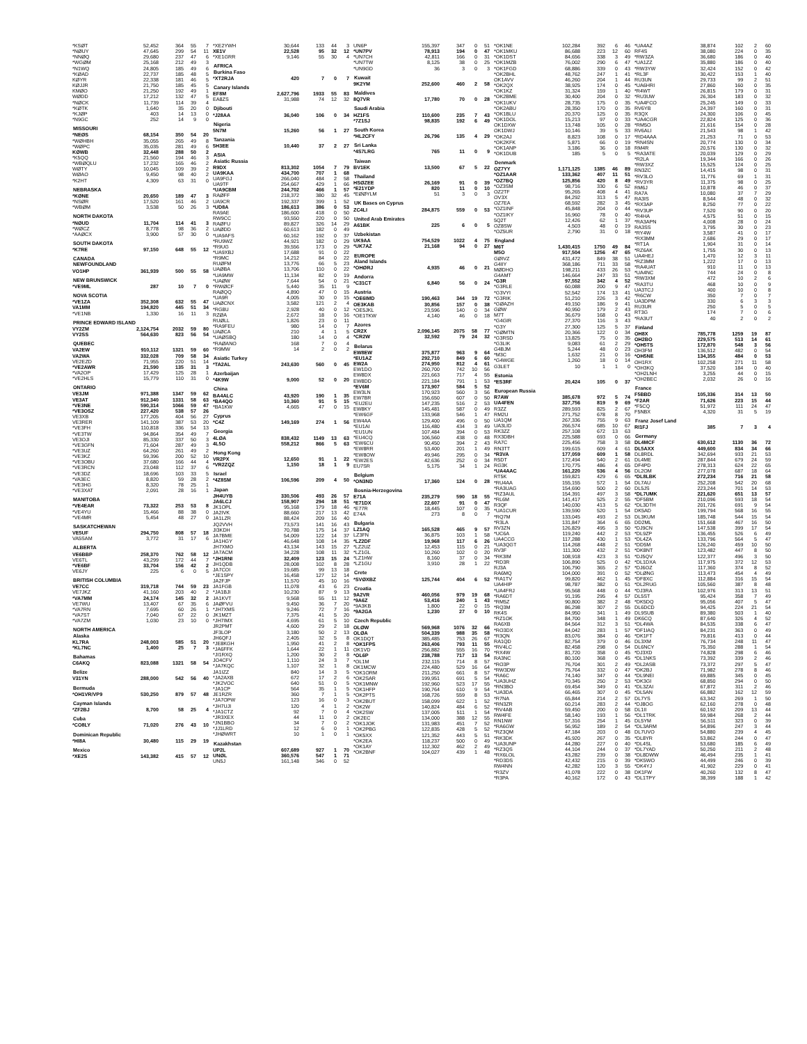| *KSØT | 52,452 | 364 | 55 | 7 |
| *NØUY | 47,645 | 299 | 54 | 11 |
| *NNØQ | 29,680 | 237 | 47 | 6 |
| *WGØM | 25,168 | 212 | 49 | 3 |
| *N1WQ | 24,805 | 185 | 49 | 6 |
| *KØAD | 22,737 | 185 | 48 | 5 |
| KØYR | 22,338 | 181 | 46 | 5 |
| KØJJR | 21,750 | 185 | 45 | 5 |
| KMØO | 21,250 | 192 | 49 | 1 |
| WØDD | 17,212 | 132 | 47 | 5 |
| *NØCK | 11,739 | 114 | 39 | 4 |
| *KØTK | 1,640 | 35 | 20 | 0 |
| *KJØP | 403 | 14 | 13 | 0 |
| *N9GC | 252 | 14 | 9 | 0 |
| MISSOURI | | | | |
| *NEØS | 68,154 | 350 | 54 | 20 |
| *WØHBH | 35,055 | 265 | 49 | 8 |
| *WØPC | 35,035 | 281 | 49 | 6 |
| KØWB | 32,448 | 288 | 50 | 2 |
| *K5QQ | 21,560 | 194 | 46 | 3 |
| *WBØQLU | 17,232 | 165 | 46 | 2 |
| WØTY | 10,045 | 109 | 39 | 2 |
| WØAO | 9,450 | 98 | 40 | 2 |
| *K2HT | 4,309 | 63 | 31 | 0 |
| NEBRASKA | | | | |
| *KØNE | 20,650 | 189 | 47 | 3 |
| *NSØR | 17,520 | 161 | 46 | 2 |
| *WBØM | 3,538 | 50 | 26 | 3 |
| NORTH DAKOTA | | | | |
| *NØUD | 11,704 | 114 | 41 | 3 |
| *WØCZ | 8,778 | 98 | 36 | 2 |
| *AAØCX | 3,900 | 57 | 30 | 0 |
| SOUTH DAKOTA | | | | |
| *K7RE | 97,150 | 648 | 55 | 12 |
| CANADA NEWFOUNDLAND | | | | |
| VO1HP | 361,939 | 500 | 55 | 58 |
| NEW BRUNSWICK | | | | |
| *VE9ML | 287 | 10 | 7 | 0 |
| NOVA SCOTIA | | | | |
| *VE1ZA | 352,308 | 632 | 55 | 47 |
| VA1MM | 194,820 | 445 | 51 | 34 |
| *VE1NB | 1,330 | 16 | 11 | 3 |
| PRINCE EDWARD ISLAND | | | | |
| VY2ZM | 2,124,754 | 2032 | 59 | 80 |
| VY2SS | 564,630 | 823 | 56 | 54 |
| QUEBEC | | | | |
| VA2EW | 910,112 | 1321 | 59 | 60 |
| VA2WA | 332,028 | 709 | 58 | 34 |
| VE2EZD | 71,955 | 220 | 51 | 14 |
| *VE2AWR | 21,590 | 135 | 31 | 3 |
| *VA2OP | 17,429 | 125 | 28 | 1 |
| *VE2HLS | 15,779 | 110 | 31 | 0 |
| ONTARIO | | | | |
| VE3JM | 971,388 | 1347 | 59 | 62 |
| VE3AT | 912,340 | 1331 | 58 | 63 |
| *VE3NE | 590,314 | 1066 | 59 | 47 |
| *VE3OSZ | 227,420 | 538 | 57 | 26 |
| VE3XB | 177,205 | 404 | 56 | 27 |
| VE3RER | 141,109 | 387 | 53 | 20 |
| *VE3FH | 110,818 | 336 | 54 | 13 |
| *VE3TW | 94,864 | 354 | 49 | 7 |
| VE3OJI | 85,330 | 337 | 50 | 3 |
| *VE3GFN | 71,604 | 287 | 49 | 3 |
| *VE3UZ | 64,260 | 261 | 49 | 2 |
| *VE3KZ | 59,396 | 200 | 52 | 10 |
| *VE3OBU | 37,680 | 166 | 44 | 4 |
| *VE3RCN | 23,048 | 112 | 37 | 6 |
| *VE3DZ | 18,696 | 103 | 33 | 5 |
| *VA3EC | 8,820 | 59 | 28 | 2 |
| *VE3HG | 8,320 | 78 | 25 | 1 |
| *VE3XAT | 2,091 | 28 | 16 | 1 |
| MANITOBA | | | | |
| *VE4EAR | 73,322 | 253 | 53 | 8 |
| *VE4YU | 15,466 | 88 | 38 | 0 |
| *VE4MR | 5,454 | 48 | 27 | 0 |
| SASKATCHEWAN | | | | |
| VE5UF | 294,750 | 808 | 57 | 18 |
| VA5SAM | 3,772 | 31 | 17 | 6 |
| ALBERTA | | | | |
| VE6BBP | 258,370 | 762 | 58 | 12 |
| VE6TL | 43,299 | 172 | 44 | 7 |
| *VE6BF | 33,704 | 156 | 42 | 2 |
| VE6JY | 225 | 6 | 0 | 5 |
| BRITISH COLUMBIA | | | | |
| VE7CC | 319,718 | 744 | 59 | 23 |
| VE7JKZ | 41,160 | 203 | 40 | 2 |
| *VA7MM | 24,174 | 145 | 32 | 2 |
| VE7WU | 13,407 | 67 | 35 | 6 |
| *VA7RN | 7,695 | 60 | 26 | 1 |
| *VA7ST | 7,040 | 67 | 22 | 0 |
| *VA7ZM | 1,030 | 23 | 10 | 0 |
| NORTH AMERICA Alaska | | | | |
| KL7RA | 248,003 | 585 | 51 | 20 |
| *KL7NC | 1,400 | 25 | 7 | 3 |
| Bahamas | | | | |
| C6AKQ | 823,088 | 1321 | 58 | 54 |
| Belize | | | | |
| V31YN | 288,000 | 542 | 56 | 40 |
| Bermuda | | | | |
| *OH1VR/VP9 | 530,250 | 879 | 57 | 48 |
| Cayman Islands | | | | |
| *ZF2BJ | 8,700 | 58 | 25 | 4 |
| Cuba | | | | |
| *CO8LY | 71,020 | 276 | 43 | 10 |
| Dominican Republic | | | | |
| *HI8A | 30,480 | 115 | 29 | 19 |
| Mexico | | | | |
| *XE2S | 143,382 | 415 | 57 | 12 |
| *XE2YWH | 30,644 | 133 | 44 | 3 |
| XE1V | 22,528 | 95 | 32 | 12 |
| *XE1GRR | 9,146 | 55 | 30 | 4 |
| AFRICA Burkina Faso | | | | |
| *XT2RJA | 420 | 7 | 0 | 7 |
| Canary Islands | | | | |
| EF8M | 2,627,796 | 1933 | 55 | 83 |
| EA8ZS | 31,988 | 74 | 12 | 32 |
| Djibouti | | | | |
| *J28AA | 36,040 | 106 | 0 | 34 |
| Nigeria | | | | |
| 5N7M | 15,260 | 56 | 1 | 27 |
| Tanzania | | | | |
| 5H3EE | 10,440 | 37 | 2 | 27 |
| ASIA Asiatic Russia | | | | |
| R9DX | 813,302 | 1054 | 7 | 79 |
| UA9KAA | 434,700 | 707 | 1 | 68 |
| UA9FGJ | 266,040 | 484 | 2 | 58 |
| UA9TF | 254,667 | 429 | 1 | 66 |
| *UA9CBM | 244,702 | 466 | 1 | 57 |
| RAØFF | 218,372 | 380 | 32 | 45 |
| UA9CR | 192,337 | 399 | 1 | 52 |
| *UD8A | 186,613 | 386 | 0 | 53 |
| RA9AE | 186,600 | 418 | 0 | 50 |
| RW9CC | 93,550 | 220 | 0 | 50 |
| RAØFU | 89,827 | 326 | 14 | 29 |
| UAØDD | 60,613 | 182 | 0 | 49 |
| *UA9AFS | 60,162 | 192 | 0 | 37 |
| *RU9WZ | 44,921 | 182 | 0 | 29 |
| *R9UG | 39,556 | 173 | 0 | 29 |
| *UA9XBJ | 17,688 | 91 | 0 | 22 |
| *R9MC | 14,212 | 84 | 0 | 22 |
| RUØFM | 13,776 | 66 | 5 | 23 |
| UAØBA | 13,706 | 110 | 0 | 22 |
| *UA9MW | 11,134 | 82 | 0 | 19 |
| *UAØW | 7,644 | 54 | 0 | 21 |
| *RWØCF | 5,440 | 35 | 11 | 9 |
| RAØQQ | 4,890 | 47 | 0 | 15 |
| *UA9R | 4,005 | 30 | 0 | 15 |
| UAØCNX | 3,582 | 121 | 2 | 4 |
| *RG8U | 2,928 | 40 | 0 | 12 |
| RZØA | 2,672 | 18 | 0 | 16 |
| RUØLL | 1,826 | 23 | 0 | 11 |
| *RA9FEU | 980 | 14 | 0 | 7 |
| UAØCA | 210 | 4 | 1 | 5 |
| *UAØSBQ | 180 | 14 | 0 | 4 |
| *RAØANO | 168 | 7 | 0 | 4 |
| *R9MW | 14 | 2 | 0 | 2 |
| Asiatic Turkey | | | | |
| *TA2AL | 243,630 | 560 | 0 | 45 |
| Azerbaijan | | | | |
| *4K9W | 9,000 | 52 | 0 | 20 |
| China | | | | |
| BA4ALC | 43,920 | 190 | 1 | 35 |
| *BA4QO | 10,360 | 91 | 5 | 15 |
| *BA1KW | 4,665 | 47 | 0 | 15 |
| Cyprus | | | | |
| *C4Z | 149,169 | 274 | 1 | 56 |
| Georgia | | | | |
| 4LØA | 838,432 | 1149 | 13 | 63 |
| 4L5O | 558,212 | 866 | 5 | 63 |
| Hong Kong | | | | |
| VR2PX | 12,650 | 91 | 1 | 22 |
| *VR2ZQZ | 1,150 | 18 | 1 | 9 |
| Israel | | | | |
| *4Z8SM | 106,596 | 209 | 4 | 50 |
| Japan | | | | |
| JH4UYB | 330,506 | 493 | 26 | 57 |
| JA6LCJ | 158,907 | 294 | 18 | 51 |
| JK1OPL | 95,168 | 179 | 18 | 46 |
| JA2IVK | 88,660 | 217 | 13 | 42 |
| JA1LZR | 88,424 | 209 | 16 | 40 |
| JQ2VVH | 73,573 | 141 | 16 | 43 |
| JI3KDH | 70,788 | 175 | 14 | 37 |
| JA7BME | 54,009 | 122 | 14 | 37 |
| JA1HGY | 46,648 | 108 | 14 | 35 |
| JH7XMO | 43,134 | 143 | 15 | 27 |
| JA7ACM | 34,228 | 108 | 11 | 32 |
| *JH1RNI | 32,409 | 123 | 15 | 24 |
| JH1QDB | 28,008 | 102 | 8 | 28 |
| JA7COI | 19,685 | 99 | 13 | 18 |
| *JE1SPY | 16,458 | 127 | 12 | 14 |
| JA2FJP | 11,570 | 45 | 10 | 16 |
| JA1FGB | 11,078 | 43 | 6 | 23 |
| *JA1BJI | 10,230 | 87 | 9 | 13 |
| JA1KVT | 9,568 | 55 | 11 | 12 |
| JAØFVU | 9,450 | 36 | 7 | 20 |
| *JH7XMS | 9,246 | 72 | 7 | 16 |
| JK1MZT | 7,375 | 41 | 5 | 20 |
| *JH7IMX | 4,695 | 61 | 5 | 10 |
| JR2PMT | 4,600 | 29 | 2 | 18 |
| JF3LOP | 3,180 | 50 | 2 | 13 |
| JH6QFJ | 2,405 | 32 | 5 | 8 |
| *JE8KGH | 1,950 | 41 | 2 | 8 |
| *JA6FFK | 1,644 | 22 | 1 | 11 |
| *JI1RXQ | 1,200 | 30 | 2 | 8 |
| JO4CFV | 1,110 | 24 | 3 | 7 |
| *JA7KQC | 1,107 | 32 | 1 | 8 |
| JA1IZZ | 840 | 14 | 3 | 5 |
| *JA2AXB | 672 | 17 | 2 | 6 |
| *JK2VOC | 640 | 51 | 0 | 5 |
| *JA1CP | 564 | 35 | 1 | 5 |
| JE1RZR | 360 | 7 | 1 | 5 |
| *JA7OPW | 123 | 16 | 0 | 3 |
| *JH7UJI | 120 | 4 | 1 | 2 |
| *JA1CTZ | 92 | 7 | 0 | 4 |
| *JR3XEX | 44 | 11 | 0 | 2 |
| *JN1BBO | 34 | 7 | 0 | 2 |
| *JJ1LRD | 12 | 6 | 0 | 1 |
| *JHØWRT | 10 | 1 | 0 | 1 |
| Kazakhstan | | | | |
| UP2L | 607,689 | 927 | 1 | 70 |
| UNØL | 360,576 | 547 | 1 | 71 |
| UN5J | 161,148 | 346 | 0 | 52 |
| UN6P | 155,397 | 347 | 0 | 51 |
| *UN7PV | 78,913 | 194 | 0 | 47 |
| *UN7CH | 42,811 | 166 | 0 | 31 |
| *UN7TW | 8,125 | 38 | 0 | 25 |
| *UN9GD | 36 | 3 | 0 | 3 |
| Kuwait | | | | |
| 9K2YM | 252,600 | 460 | 2 | 58 |
| Maldives | | | | |
| 8Q7VR | 17,780 | 70 | 0 | 28 |
| Saudi Arabia | | | | |
| HZ1FS | 110,600 | 235 | 7 | 43 |
| *7Z1SJ | 98,835 | 192 | 6 | 49 |
| South Korea | | | | |
| *HL2CFY | 26,796 | 135 | 4 | 29 |
| Sri Lanka | | | | |
| *4S7LRG | 765 | 11 | 0 | 9 |
| Taiwan | | | | |
| BV1EK | 13,500 | 67 | 5 | 22 |
| Thailand | | | | |
| HSØZEE | 26,169 | 91 | 0 | 39 |
| *E21YDP | 820 | 11 | 0 | 10 |
| *EØØYLM | 51 | 3 | 0 | 3 |
| UK Bases on Cyprus | | | | |
| ZC4LI | 284,875 | 559 | 0 | 53 |
| United Arab Emirates | | | | |
| A61BK | 225 | 6 | 0 | 5 |
| Uzbekistan | | | | |
| UK9AA | 754,529 | 1022 | 4 | 75 |
| *UK7AZ | 21,168 | 94 | 0 | 27 |
| EUROPE Aland Islands | | | | |
| *OHØRJ | 4,935 | 46 | 0 | 21 |
| Andorra | | | | |
| *C31CT | 6,840 | 56 | 0 | 24 |
| Austria | | | | |
| *OE6IMD | 190,463 | 344 | 19 | 72 |
| OE3KAB | 30,856 | 157 | 0 | 38 |
| *OE5JKL | 23,596 | 140 | 0 | 34 |
| *OE1TKW | 4,140 | 46 | 0 | 18 |
| Azores | | | | |
| CR2X | 2,096,145 | 2075 | 58 | 77 |
| *CR2W | 32,592 | 79 | 24 | 32 |
| Belarus | | | | |
| EW8EW | 375,877 | 963 | 9 | 64 |
| *EU1AZ | 292,710 | 849 | 6 | 60 |
| EW2A | 274,950 | 812 | 4 | 61 |
| EW1DO | 260,700 | 742 | 10 | 56 |
| EW8DX | 221,663 | 717 | 4 | 55 |
| EW8DD | 221,184 | 791 | 1 | 53 |
| *EV6M | 173,907 | 584 | 5 | 52 |
| EW3LN | 170,923 | 560 | 3 | 56 |
| EW7BR | 156,650 | 607 | 0 | 50 |
| *EU2EU | 147,235 | 516 | 2 | 53 |
| EW8KY | 145,481 | 587 | 0 | 49 |
| *EW6GF | 133,968 | 546 | 1 | 47 |
| EW4AA | 129,400 | 496 | 0 | 50 |
| *EU1AI | 116,480 | 434 | 3 | 49 |
| *EU1UN | 107,484 | 394 | 0 | 53 |
| *EU4CQ | 106,560 | 438 | 0 | 48 |
| *EW6CU | 90,450 | 394 | 2 | 43 |
| *EW8RR | 53,400 | 201 | 1 | 49 |
| *EW8OW | 49,946 | 295 | 0 | 34 |
| *EW2ES | 42,636 | 252 | 0 | 34 |
| EU7SR | 5,175 | 34 | 1 | 24 |
| Belgium | | | | |
| *ON3ND | 17,360 | 124 | 0 | 28 |
| Bosnia-Herzegovina | | | | |
| E71A | 235,279 | 590 | 18 | 55 |
| *E71DX | 22,607 | 91 | 0 | 47 |
| *E77R | 18,445 | 107 | 0 | 35 |
| E74A | 273 | 8 | 0 | 7 |
| Bulgaria | | | | |
| LZ1AQ | 165,528 | 465 | 9 | 57 |
| LZ3FN | 36,875 | 103 | 1 | 58 |
| *LZ2DF | 19,968 | 117 | 6 | 26 |
| *LZ2UZ | 12,453 | 115 | 0 | 21 |
| *LZ1GL | 10,260 | 102 | 0 | 20 |
| *LZ1HW | 8,160 | 37 | 0 | 34 |
| *LZ1GU | 3,910 | 28 | 1 | 22 |
| Crete | | | | |
| *SVØXBZ | 125,744 | 404 | 6 | 52 |
| Croatia | | | | |
| 9A2VR | 460,056 | 979 | 19 | 68 |
| *9A6Z | 53,416 | 240 | 1 | 43 |
| *9A3KB | 1,800 | 22 | 0 | 15 |
| *9A2GA | 1,230 | 27 | 0 | 10 |
| Czech Republic | | | | |
| OLØW | 569,968 | 1076 | 32 | 66 |
| OLØA | 504,339 | 988 | 35 | 58 |
| OK1DQT | 385,485 | 753 | 26 | 67 |
| *OK1FPS | 263,406 | 793 | 11 | 55 |
| OK1VD | 256,882 | 555 | 16 | 70 |
| *OL6P | 238,788 | 717 | 13 | 54 |
| *OL1M | 232,115 | 714 | 8 | 57 |
| OK1MCW | 224,480 | 529 | 16 | 64 |
| *OK1ORM | 211,250 | 661 | 8 | 57 |
| *OK2SAR | 199,951 | 691 | 5 | 54 |
| *OK1MNW | 192,960 | 523 | 17 | 55 |
| *OK1HFP | 190,764 | 610 | 9 | 54 |
| *OK2PTS | 168,726 | 559 | 8 | 53 |
| *OK2BUT | 158,099 | 622 | 1 | 52 |
| *OK2W | 140,824 | 484 | 6 | 52 |
| *OK2SW | 137,005 | 511 | 1 | 54 |
| OK2EC | 134,000 | 388 | 12 | 55 |
| *OK1JOK | 131,983 | 451 | 7 | 52 |
| *OK2PBG | 122,835 | 428 | 5 | 52 |
| *OK5XX | 121,352 | 443 | 5 | 51 |
| *OK2EA | 118,237 | 500 | 0 | 49 |
| *OK1AY | 112,302 | 462 | 2 | 49 |
| *OK2BNF | 104,027 | 439 | 1 | 48 |
| *OK1NE | 102,284 | 392 | 6 | 46 |
| *OK1MKU | 86,688 | 223 | 12 | 60 |
| *OK1DST | 84,656 | 338 | 3 | 49 |
| *OK1MZB | 76,002 | 290 | 6 | 47 |
| *OK1FGD | 68,886 | 339 | 0 | 43 |
| *OK2BHL | 48,762 | 247 | 1 | 41 |
| OK1AVV | 46,260 | 204 | 1 | 44 |
| *OK2QX | 38,925 | 174 | 0 | 45 |
| *OK1KZ | 31,324 | 159 | 1 | 40 |
| *OK2BME | 30,400 | 204 | 0 | 32 |
| *OK1UKV | 28,735 | 175 | 0 | 35 |
| *OK2ABU | 28,350 | 170 | 0 | 35 |
| *OK1BLU | 20,370 | 125 | 0 | 35 |
| *OK1DOL | 15,213 | 97 | 0 | 33 |
| OK1DXW | 13,748 | 105 | 0 | 28 |
| OK1DWJ | 10,146 | 39 | 5 | 33 |
| *OK2AJ | 8,823 | 108 | 0 | 17 |
| *OK2KFK | 5,871 | 66 | 0 | 19 |
| *OK1ANP | 3,186 | 36 | 0 | 18 |
| *OK1DUB | 185 | 5 | 0 | 5 |
| Denmark | | | | |
| OZ7YY | 1,171,125 | 1385 | 46 | 89 |
| *OZ1AAR | 133,362 | 407 | 11 | 51 |
| *OZ7BQ | 125,856 | 420 | 8 | 49 |
| *OZ3SM | 98,716 | 330 | 6 | 52 |
| OZ2TF | 95,265 | 408 | 4 | 41 |
| OV3X | 84,292 | 313 | 5 | 47 |
| OZ7EA | 68,592 | 282 | 3 | 45 |
| *OZ1INF | 45,848 | 204 | 0 | 44 |
| *OZ1IKY | 16,960 | 78 | 0 | 40 |
| 5Q2T | 12,426 | 62 | 1 | 37 |
| OZ8SW | 4,503 | 48 | 0 | 19 |
| *OZ5UR | 2,790 | 31 | 0 | 18 |
| England | | | | |
| M6T | 1,430,415 | 1750 | 49 | 84 |
| M5O | 917,504 | 1256 | 47 | 65 |
| GØIVZ | 431,472 | 849 | 38 | 51 |
| G4IIY | 368,186 | 711 | 33 | 58 |
| MØDHO | 198,211 | 433 | 26 | 53 |
| G4AMT | 146,664 | 247 | 33 | 51 |
| *G3R | 97,552 | 342 | 4 | 52 |
| *G3RLE | 60,088 | 200 | 9 | 47 |
| *G3VYI | 52,542 | 174 | 13 | 41 |
| *G3RIK | 51,210 | 226 | 3 | 42 |
| *GØAZH | 49,150 | 186 | 9 | 41 |
| GØW | 40,950 | 179 | 2 | 43 |
| M7T | 36,679 | 168 | 0 | 43 |
| *G4GIR | 27,370 | 116 | 3 | 43 |
| *G3Y | 27,300 | 125 | 5 | 37 |
| *GØMTN | 20,366 | 122 | 0 | 34 |
| *G3RSD | 13,825 | 75 | 0 | 35 |
| *G3LIK | 9,083 | 61 | 2 | 29 |
| G4BJM | 5,244 | 48 | 0 | 23 |
| *M3C | 1,632 | 21 | 0 | 16 |
| *G4WGE | 1,260 | 18 | 0 | 14 |
| G3LET | 10 | 1 | 1 | 0 |
| Estonia | | | | |
| *ES3RF | 20,424 | 105 | 0 | 37 |
| European Russia | | | | |
| R7AW | 385,678 | 972 | 5 | 74 |
| UA4FEN | 327,756 | 819 | 9 | 69 |
| R3ZZ | 289,593 | 825 | 2 | 67 |
| RM2U | 271,752 | 678 | 8 | 70 |
| UA1QM | 267,336 | 755 | 9 | 63 |
| UA3LID | 266,574 | 685 | 10 | 67 |
| RK3ZZ | 257,108 | 672 | 13 | 63 |
| RX3DBH | 225,588 | 693 | 0 | 66 |
| RA7C | 225,456 | 758 | 3 | 58 |
| RN3TT | 199,615 | 609 | 4 | 61 |
| *R3VA | 177,059 | 609 | 1 | 58 |
| R5DT | 172,494 | 540 | 2 | 61 |
| RG3K | 170,775 | 486 | 4 | 65 |
| *UA4AAC | 161,220 | 536 | 4 | 56 |
| RT5K | 159,821 | 429 | 6 | 65 |
| *RU4AA | 155,155 | 572 | 1 | 54 |
| *RA3UAG | 154,690 | 500 | 2 | 60 |
| *RZ3AUL | 154,391 | 497 | 3 | 58 |
| *RL6M | 141,417 | 525 | 2 | 55 |
| R3QF | 140,030 | 413 | 5 | 62 |
| *UA1CUR | 139,590 | 520 | 1 | 54 |
| *RQ7M | 133,045 | 493 | 2 | 53 |
| *R3LA | 131,847 | 364 | 6 | 65 |
| RV3ZN | 126,829 | 495 | 3 | 50 |
| *UC6A | 119,240 | 442 | 2 | 53 |
| UA4CCG | 117,288 | 430 | 1 | 53 |
| *UA3QGT | 114,268 | 448 | 2 | 51 |
| RV3F | 111,300 | 432 | 2 | 51 |
| *RK3IM | 108,918 | 423 | 3 | 51 |
| *RD3R | 106,890 | 525 | 0 | 42 |
| RJ3A | 106,790 | 365 | 2 | 57 |
| RA6MQ | 104,000 | 391 | 0 | 52 |
| *RA1TV | 99,820 | 462 | 1 | 45 |
| UA4HIP | 98,787 | 382 | 0 | 51 |
| *UA4FRJ | 95,568 | 448 | 0 | 44 |
| *RA6DT | 91,195 | 295 | 4 | 57 |
| *RM5Z | 90,800 | 382 | 2 | 48 |
| *RQ3M | 86,298 | 307 | 2 | 55 |
| RK4S | 84,950 | 341 | 1 | 49 |
| *RZ1OK | 84,700 | 348 | 1 | 49 |
| RA6XB | 84,564 | 312 | 3 | 51 |
| *RO3DX | 84,042 | 283 | 1 | 57 |
| *R3QN | 83,076 | 384 | 0 | 46 |
| RA1QD | 82,754 | 379 | 0 | 46 |
| *RV4LC | 82,458 | 298 | 0 | 54 |
| *RX4W | 81,720 | 358 | 0 | 45 |
| RA3NC | 80,100 | 368 | 0 | 45 |
| *RO3P | 76,704 | 301 | 2 | 49 |
| *RW3DW | 75,764 | 332 | 0 | 47 |
| *RA6C | 74,140 | 347 | 0 | 44 |
| *UA3UHZ | 70,345 | 250 | 2 | 53 |
| *RN3BO | 69,454 | 349 | 0 | 41 |
| *UA3DA | 66,465 | 307 | 0 | 45 |
| *R7NA | 65,844 | 214 | 2 | 57 |
| *RN3ZR | 60,214 | 283 | 2 | 44 |
| *RV4AB | 59,450 | 200 | 0 | 58 |
| RW4FE | 58,140 | 193 | 1 | 56 |
| RN1NW | 57,316 | 254 | 1 | 45 |
| *RA6GW | 56,952 | 189 | 2 | 54 |
| *RZ3QM | 47,184 | 203 | 0 | 48 |
| *RK3DK | 45,920 | 267 | 0 | 35 |
| *UA3UNP | 44,280 | 227 | 0 | 40 |
| *RZ3QS | 44,104 | 244 | 0 | 37 |
| *RX6LOL | 43,282 | 239 | 0 | 38 |
| *RD3DS | 42,432 | 215 | 0 | 39 |
| RW4NN | 42,282 | 120 | 3 | 55 |
| *R3ZV | 41,078 | 222 | 0 | 38 |
| *R3PA | 40,162 | 172 | 0 | 43 |
| *UA4AZ | 38,874 | 102 | 2 | 60 |
| RF4S | 38,080 | 224 | 0 | 35 |
| *RW3ZA | 36,680 | 186 | 0 | 40 |
| *UA1ZZ | 35,880 | 186 | 0 | 40 |
| *RW3YW | 32,424 | 152 | 0 | 42 |
| *RL3F | 30,422 | 153 | 1 | 40 |
| RU3UN | 29,733 | 99 | 2 | 51 |
| *UA6HRI | 27,860 | 160 | 0 | 35 |
| *R4WT | 26,815 | 179 | 0 | 31 |
| *RU3UW | 26,304 | 183 | 0 | 32 |
| *UA4FCO | 25,245 | 149 | 0 | 33 |
| RV6YB | 24,397 | 160 | 0 | 31 |
| R3QX | 24,300 | 106 | 0 | 45 |
| *UA4CGR | 22,824 | 125 | 0 | 36 |
| *RM5O | 21,616 | 154 | 0 | 28 |
| RV6ALI | 21,543 | 98 | 1 | 42 |
| *RD4AAA | 21,253 | 71 | 0 | 53 |
| *RN4SN | 20,774 | 130 | 0 | 34 |
| RM4R | 20,576 | 130 | 0 | 32 |
| *RA3ATE | 20,039 | 129 | 0 | 29 |
| *R2LA | 19,344 | 166 | 0 | 26 |
| *RW3XZ | 15,525 | 124 | 0 | 25 |
| RN3ZC | 14,415 | 98 | 0 | 31 |
| *RV3LO | 11,776 | 69 | 1 | 31 |
| *RV3YR | 11,375 | 98 | 0 | 25 |
| RM6J | 10,878 | 46 | 0 | 37 |
| RA7A | 10,080 | 37 | 7 | 29 |
| RA3IS | 8,544 | 48 | 0 | 32 |
| *RX3AP | 8,250 | 77 | 0 | 22 |
| *RV3UP | 7,520 | 90 | 0 | 20 |
| *R4HA | 4,575 | 51 | 0 | 15 |
| *RA3APN | 4,008 | 28 | 0 | 24 |
| RA3SS | 3,795 | 30 | 0 | 23 |
| *RY4W | 3,587 | 41 | 0 | 17 |
| *RX3MM | 2,686 | 29 | 0 | 17 |
| *RT1A | 1,904 | 31 | 0 | 14 |
| *RZ6AK | 1,755 | 30 | 0 | 13 |
| UA4HEJ | 1,470 | 12 | 3 | 11 |
| *RZ3MM | 1,222 | 17 | 0 | 13 |
| *RA4UAT | 910 | 11 | 0 | 13 |
| *UA4NC | 744 | 24 | 0 | 8 |
| *RW3XM | 472 | 10 | 2 | 6 |
| *RA3TU | 468 | 10 | 0 | 9 |
| UA3TCJ | 400 | 10 | 0 | 8 |
| *R6CW | 350 | 7 | 0 | 7 |
| UA3DPM | 330 | 6 | 3 | 3 |
| RU3UR | 250 | 5 | 0 | 5 |
| RT3G | 174 | 7 | 0 | 6 |
| *RA3UT | 40 | 2 | 0 | 2 |
| Finland | | | | |
| OH8X | 785,778 | 1259 | 19 | 87 |
| OH2BO | 229,575 | 513 | 14 | 61 |
| *OH5TS | 172,870 | 548 | 3 | 56 |
| OH3FM | 136,512 | 482 | 0 | 54 |
| *OH5NE | 134,355 | 484 | 0 | 53 |
| OH1RX | 102,258 | 271 | 11 | 58 |
| *OH3KQ | 37,520 | 184 | 0 | 40 |
| *OH2LNH | 3,255 | 44 | 0 | 15 |
| *OH2BEC | 2,032 | 26 | 0 | 16 |
| France | | | | |
| F5BBD | 105,336 | 314 | 13 | 50 |
| *F2AR | 71,626 | 223 | 15 | 44 |
| *F5CQ | 51,972 | 111 | 24 | 47 |
| F5NBX | 4,320 | 31 | 5 | 19 |
| Franz Josef Land | | | | |
| RI1FJ | 385 | 7 | 3 | 4 |
| Germany | | | | |
| DL4MCF | 630,612 | 1130 | 36 | 72 |
| DL5AXX | 449,600 | 834 | 34 | 66 |
| DL8RDL | 342,694 | 933 | 21 | 53 |
| DL4ME | 287,844 | 679 | 24 | 59 |
| DF4PD | 278,313 | 624 | 22 | 65 |
| DL2OM | 277,078 | 687 | 18 | 64 |
| *DL8LBK | 272,234 | 716 | 21 | 58 |
| DL7AU | 252,208 | 542 | 20 | 68 |
| DL5JS | 223,244 | 701 | 14 | 53 |
| *DL7UMK | 221,620 | 651 | 13 | 57 |
| *DF5BM | 210,096 | 593 | 18 | 54 |
| *DL3DTH | 201,726 | 691 | 9 | 54 |
| DK5AD | 199,794 | 568 | 16 | 55 |
| DL3KUM | 185,748 | 544 | 15 | 54 |
| DD2ML | 151,668 | 467 | 16 | 50 |
| *DJ9CN | 147,538 | 399 | 17 | 54 |
| *DL9ZP | 136,455 | 526 | 6 | 49 |
| *DL4ZA | 133,796 | 564 | 5 | 47 |
| *DD5M | 126,240 | 459 | 10 | 50 |
| *DK8NT | 123,482 | 447 | 8 | 50 |
| *DJ5QV | 122,377 | 496 | 3 | 50 |
| *DL1DXA | 117,975 | 372 | 12 | 53 |
| *DJ6OZ | 117,360 | 374 | 8 | 52 |
| *DLØNG | 113,473 | 454 | 4 | 49 |
| *DF8XC | 112,884 | 316 | 15 | 54 |
| *DL2RUG | 105,560 | 387 | 8 | 48 |
| *DJ3RA | 102,976 | 313 | 13 | 51 |
| DL5ST | 95,424 | 358 | 7 | 49 |
| *DK5DQ | 95,056 | 407 | 5 | 47 |
| DL6DCD | 94,425 | 224 | 21 | 54 |
| DL9SUB | 89,380 | 503 | 1 | 40 |
| DK6CQ | 87,640 | 326 | 4 | 52 |
| *DL4WA | 84,535 | 338 | 6 | 47 |
| *DF1IAQ | 84,231 | 363 | 0 | 49 |
| *DK1FT | 79,816 | 413 | 0 | 44 |
| DL3XM | 76,734 | 248 | 11 | 47 |
| DL6NCY | 75,350 | 288 | 1 | 54 |
| *DJ3XD | 74,828 | 298 | 6 | 46 |
| *DL1NKS | 73,392 | 339 | 2 | 46 |
| *DL2ASB | 73,372 | 297 | 5 | 47 |
| *DK2BJ | 71,982 | 278 | 8 | 46 |
| *DL9NEI | 69,885 | 345 | 0 | 45 |
| *DK3GI | 68,850 | 294 | 0 | 50 |
| *DL3ZAI | 67,872 | 311 | 2 | 46 |
| *DL5AN | 66,882 | 162 | 12 | 59 |
| DL7YS | 63,342 | 269 | 1 | 50 |
| *DJ8OG | 62,160 | 278 | 0 | 48 |
| DL1II | 60,192 | 209 | 13 | 44 |
| *DL1TRK | 59,984 | 268 | 2 | 44 |
| DL5YM | 56,511 | 323 | 0 | 39 |
| *DL3ARM | 54,896 | 247 | 3 | 44 |
| DL7UVO | 54,880 | 239 | 4 | 45 |
| *DL8YR | 53,862 | 244 | 0 | 47 |
| *DL4SL | 53,680 | 185 | 6 | 49 |
| *DL7YAD | 50,250 | 211 | 2 | 48 |
| *DL8DWW | 46,494 | 235 | 1 | 41 |
| *DK5WO | 44,499 | 246 | 0 | 39 |
| *DK4YJ | 41,902 | 229 | 0 | 41 |
| DK1FW | 40,260 | 132 | 8 | 47 |
| *DL1TPY | 38,399 | 188 | 1 | 42 |